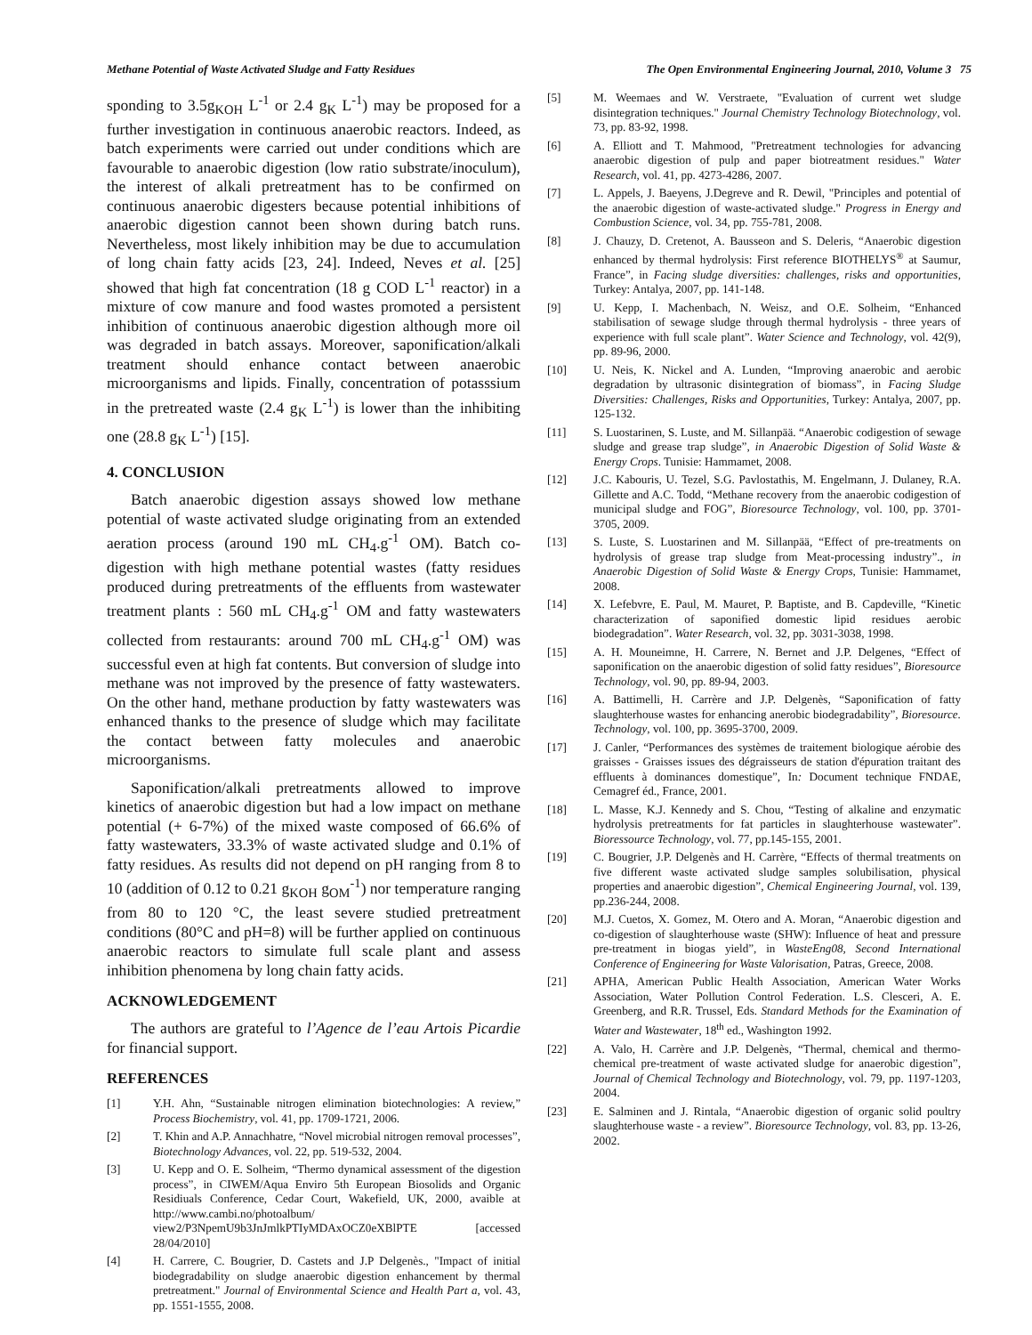Methane Potential of Waste Activated Sludge and Fatty Residues The Open Environmental Engineering Journal, 2010, Volume 3 75
sponding to 3.5g<sub>KOH</sub> L<sup>-1</sup> or 2.4 g<sub>K</sub> L<sup>-1</sup>) may be proposed for a further investigation in continuous anaerobic reactors. Indeed, as batch experiments were carried out under conditions which are favourable to anaerobic digestion (low ratio substrate/inoculum), the interest of alkali pretreatment has to be confirmed on continuous anaerobic digesters because potential inhibitions of anaerobic digestion cannot been shown during batch runs. Nevertheless, most likely inhibition may be due to accumulation of long chain fatty acids [23, 24]. Indeed, Neves et al. [25] showed that high fat concentration (18 g COD L<sup>-1</sup> reactor) in a mixture of cow manure and food wastes promoted a persistent inhibition of continuous anaerobic digestion although more oil was degraded in batch assays. Moreover, saponification/alkali treatment should enhance contact between anaerobic microorganisms and lipids. Finally, concentration of potasssium in the pretreated waste (2.4 g<sub>K</sub> L<sup>-1</sup>) is lower than the inhibiting one (28.8 g<sub>K</sub> L<sup>-1</sup>) [15].
4. CONCLUSION
Batch anaerobic digestion assays showed low methane potential of waste activated sludge originating from an extended aeration process (around 190 mL CH<sub>4</sub>.g<sup>-1</sup> OM). Batch co-digestion with high methane potential wastes (fatty residues produced during pretreatments of the effluents from wastewater treatment plants : 560 mL CH<sub>4</sub>.g<sup>-1</sup> OM and fatty wastewaters collected from restaurants: around 700 mL CH<sub>4</sub>.g<sup>-1</sup> OM) was successful even at high fat contents. But conversion of sludge into methane was not improved by the presence of fatty wastewaters. On the other hand, methane production by fatty wastewaters was enhanced thanks to the presence of sludge which may facilitate the contact between fatty molecules and anaerobic microorganisms.
Saponification/alkali pretreatments allowed to improve kinetics of anaerobic digestion but had a low impact on methane potential (+ 6-7%) of the mixed waste composed of 66.6% of fatty wastewaters, 33.3% of waste activated sludge and 0.1% of fatty residues. As results did not depend on pH ranging from 8 to 10 (addition of 0.12 to 0.21 g<sub>KOH</sub> g<sub>OM</sub><sup>-1</sup>) nor temperature ranging from 80 to 120 °C, the least severe studied pretreatment conditions (80°C and pH=8) will be further applied on continuous anaerobic reactors to simulate full scale plant and assess inhibition phenomena by long chain fatty acids.
ACKNOWLEDGEMENT
The authors are grateful to l’Agence de l’eau Artois Picardie for financial support.
REFERENCES
[1] Y.H. Ahn, “Sustainable nitrogen elimination biotechnologies: A review,” Process Biochemistry, vol. 41, pp. 1709-1721, 2006.
[2] T. Khin and A.P. Annachhatre, “Novel microbial nitrogen removal processes”, Biotechnology Advances, vol. 22, pp. 519-532, 2004.
[3] U. Kepp and O. E. Solheim, “Thermo dynamical assessment of the digestion process”, in CIWEM/Aqua Enviro 5th European Biosolids and Organic Residiuals Conference, Cedar Court, Wakefield, UK, 2000, avaible at http://www.cambi.no/photoalbum/ view2/P3NpemU9b3JnJmlkPTIyMDAxOCZ0eXBlPTE [accessed 28/04/2010]
[4] H. Carrere, C. Bougrier, D. Castets and J.P Delgenès., "Impact of initial biodegradability on sludge anaerobic digestion enhancement by thermal pretreatment." Journal of Environmental Science and Health Part a, vol. 43, pp. 1551-1555, 2008.
[5] M. Weemaes and W. Verstraete, "Evaluation of current wet sludge disintegration techniques." Journal Chemistry Technology Biotechnology, vol. 73, pp. 83-92, 1998.
[6] A. Elliott and T. Mahmood, "Pretreatment technologies for advancing anaerobic digestion of pulp and paper biotreatment residues." Water Research, vol. 41, pp. 4273-4286, 2007.
[7] L. Appels, J. Baeyens, J.Degreve and R. Dewil, "Principles and potential of the anaerobic digestion of waste-activated sludge." Progress in Energy and Combustion Science, vol. 34, pp. 755-781, 2008.
[8] J. Chauzy, D. Cretenot, A. Bausseon and S. Deleris, “Anaerobic digestion enhanced by thermal hydrolysis: First reference BIOTHELYS<sup>®</sup> at Saumur, France”, in Facing sludge diversities: challenges, risks and opportunities, Turkey: Antalya, 2007, pp. 141-148.
[9] U. Kepp, I. Machenbach, N. Weisz, and O.E. Solheim, “Enhanced stabilisation of sewage sludge through thermal hydrolysis - three years of experience with full scale plant”. Water Science and Technology, vol. 42(9), pp. 89-96, 2000.
[10] U. Neis, K. Nickel and A. Lunden, “Improving anaerobic and aerobic degradation by ultrasonic disintegration of biomass”, in Facing Sludge Diversities: Challenges, Risks and Opportunities, Turkey: Antalya, 2007, pp. 125-132.
[11] S. Luostarinen, S. Luste, and M. Sillanpää. “Anaerobic codigestion of sewage sludge and grease trap sludge”, in Anaerobic Digestion of Solid Waste & Energy Crops. Tunisie: Hammamet, 2008.
[12] J.C. Kabouris, U. Tezel, S.G. Pavlostathis, M. Engelmann, J. Dulaney, R.A. Gillette and A.C. Todd, “Methane recovery from the anaerobic codigestion of municipal sludge and FOG”, Bioresource Technology, vol. 100, pp. 3701-3705, 2009.
[13] S. Luste, S. Luostarinen and M. Sillanpää, “Effect of pre-treatments on hydrolysis of grease trap sludge from Meat-processing industry”., in Anaerobic Digestion of Solid Waste & Energy Crops, Tunisie: Hammamet, 2008.
[14] X. Lefebvre, E. Paul, M. Mauret, P. Baptiste, and B. Capdeville, “Kinetic characterization of saponified domestic lipid residues aerobic biodegradation”. Water Research, vol. 32, pp. 3031-3038, 1998.
[15] A. H. Mouneimne, H. Carrere, N. Bernet and J.P. Delgenes, “Effect of saponification on the anaerobic digestion of solid fatty residues”, Bioresource Technology, vol. 90, pp. 89-94, 2003.
[16] A. Battimelli, H. Carrère and J.P. Delgenès, “Saponification of fatty slaughterhouse wastes for enhancing anerobic biodegradability”, Bioresource. Technology, vol. 100, pp. 3695-3700, 2009.
[17] J. Canler, “Performances des systèmes de traitement biologique aérobie des graisses - Graisses issues des dégraisseurs de station d'épuration traitant des effluents à dominances domestique”, In: Document technique FNDAE, Cemagref éd., France, 2001.
[18] L. Masse, K.J. Kennedy and S. Chou, “Testing of alkaline and enzymatic hydrolysis pretreatments for fat particles in slaughterhouse wastewater”. Bioressource Technology, vol. 77, pp.145-155, 2001.
[19] C. Bougrier, J.P. Delgenès and H. Carrère, “Effects of thermal treatments on five different waste activated sludge samples solubilisation, physical properties and anaerobic digestion”, Chemical Engineering Journal, vol. 139, pp.236-244, 2008.
[20] M.J. Cuetos, X. Gomez, M. Otero and A. Moran, “Anaerobic digestion and co-digestion of slaughterhouse waste (SHW): Influence of heat and pressure pre-treatment in biogas yield”, in WasteEng08, Second International Conference of Engineering for Waste Valorisation, Patras, Greece, 2008.
[21] APHA, American Public Health Association, American Water Works Association, Water Pollution Control Federation. L.S. Clesceri, A. E. Greenberg, and R.R. Trussel, Eds. Standard Methods for the Examination of Water and Wastewater, 18<sup>th</sup> ed., Washington 1992.
[22] A. Valo, H. Carrère and J.P. Delgenès, “Thermal, chemical and thermo-chemical pre-treatment of waste activated sludge for anaerobic digestion”, Journal of Chemical Technology and Biotechnology, vol. 79, pp. 1197-1203, 2004.
[23] E. Salminen and J. Rintala, “Anaerobic digestion of organic solid poultry slaughterhouse waste - a review”. Bioresource Technology, vol. 83, pp. 13-26, 2002.